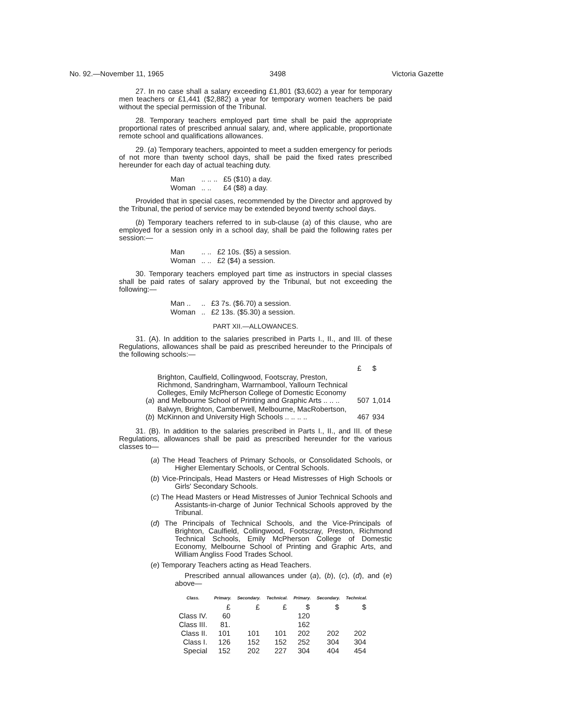No. 92.—November 11, 1965 3498 Victoria Gazette
27. In no case shall a salary exceeding £1,801 ($3,602) a year for temporary men teachers or £1,441 ($2,882) a year for temporary women teachers be paid without the special permission of the Tribunal.
28. Temporary teachers employed part time shall be paid the appropriate proportional rates of prescribed annual salary, and, where applicable, proportionate remote school and qualifications allowances.
29. (a) Temporary teachers, appointed to meet a sudden emergency for periods of not more than twenty school days, shall be paid the fixed rates prescribed hereunder for each day of actual teaching duty.
| Man | .. .. .. | £5 ($10) a day. |
| Woman | .. .. | £4 ($8) a day. |
Provided that in special cases, recommended by the Director and approved by the Tribunal, the period of service may be extended beyond twenty school days.
(b) Temporary teachers referred to in sub-clause (a) of this clause, who are employed for a session only in a school day, shall be paid the following rates per session:—
| Man | .. .. | £2 10s. ($5) a session. |
| Woman | .. .. | £2 ($4) a session. |
30. Temporary teachers employed part time as instructors in special classes shall be paid rates of salary approved by the Tribunal, but not exceeding the following:—
| Man .. | .. | £3 7s. ($6.70) a session. |
| Woman | .. | £2 13s. ($5.30) a session. |
PART XII.—ALLOWANCES.
31. (A). In addition to the salaries prescribed in Parts I., II., and III. of these Regulations, allowances shall be paid as prescribed hereunder to the Principals of the following schools:—
| | | £ | $ |
| ( a ) | Brighton, Caulfield, Collingwood, Footscray, Preston, Richmond, Sandringham, Warrnambool, Yallourn Technical Colleges, Emily McPherson College of Domestic Economy and Melbourne School of Printing and Graphic Arts .. .. .. | 507 | 1,014 |
| ( b ) | Balwyn, Brighton, Camberwell, Melbourne, MacRobertson, McKinnon and University High Schools .. .. .. .. | 467 | 934 |
31. (B). In addition to the salaries prescribed in Parts I., II., and III. of these Regulations, allowances shall be paid as prescribed hereunder for the various classes to—
(a) The Head Teachers of Primary Schools, or Consolidated Schools, or Higher Elementary Schools, or Central Schools.
(b) Vice-Principals, Head Masters or Head Mistresses of High Schools or Girls' Secondary Schools.
(c) The Head Masters or Head Mistresses of Junior Technical Schools and Assistants-in-charge of Junior Technical Schools approved by the Tribunal.
(d) The Principals of Technical Schools, and the Vice-Principals of Brighton, Caulfield, Collingwood, Footscray, Preston, Richmond Technical Schools, Emily McPherson College of Domestic Economy, Melbourne School of Printing and Graphic Arts, and William Angliss Food Trades School.
(e) Temporary Teachers acting as Head Teachers.
Prescribed annual allowances under (a), (b), (c), (d), and (e) above—
| Class. | Primary. | Secondary. | Technical. | Primary. | Secondary. | Technical. |
| --- | --- | --- | --- | --- | --- | --- |
| | £ | £ | £ | $ | $ | $ |
| Class IV. | 60 | | | 120 | | |
| Class III. | 81. | | | 162 | | |
| Class II. | 101 | 101 | 101 | 202 | 202 | 202 |
| Class I. | 126 | 152 | 152 | 252 | 304 | 304 |
| Special | 152 | 202 | 227 | 304 | 404 | 454 |